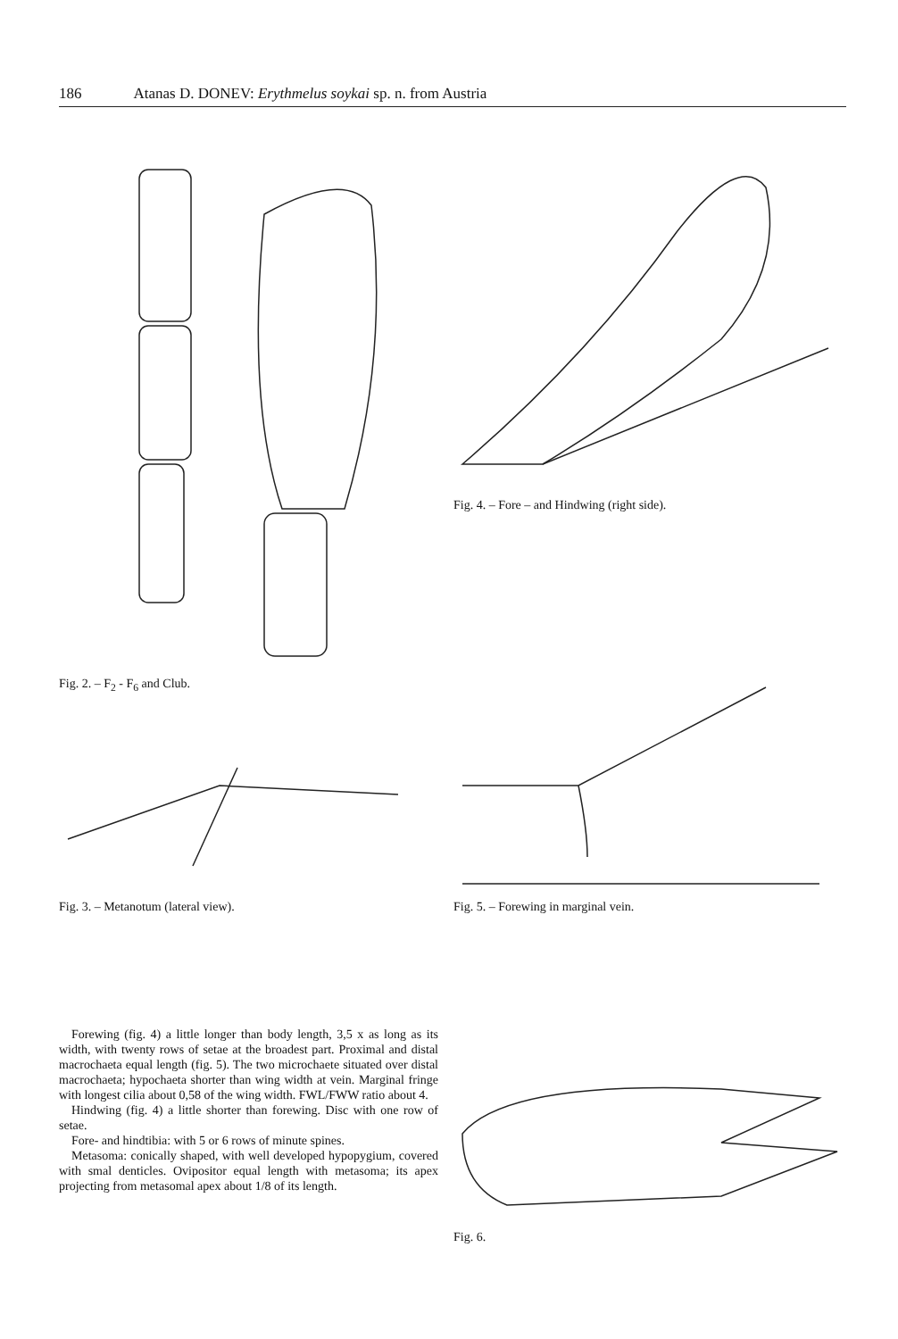186 Atanas D. DONEV: Erythmelus soykai sp. n. from Austria
Fig. 2. – F<sub>2</sub> - F<sub>6</sub> and Club. Fig. 4. – Fore – and Hindwing (right side).
Fig. 3. – Metanotum (lateral view). Fig. 5. – Forewing in marginal vein.
Forewing (fig. 4) a little longer than body length, 3,5 x as long as its width, with twenty rows of setae at the broadest part. Proximal and distal macrochaeta equal length (fig. 5). The two microchaete situated over distal macrochaeta; hypochaeta shorter than wing width at vein. Marginal fringe with longest cilia about 0,58 of the wing width. FWL/FWW ratio about 4.
Hindwing (fig. 4) a little shorter than forewing. Disc with one row of setae.
Fore- and hindtibia: with 5 or 6 rows of minute spines.
Metasoma: conically shaped, with well developed hypopygium, covered with smal denticles. Ovipositor equal length with metasoma; its apex projecting from metasomal apex about 1/8 of its length.
Fig. 6.